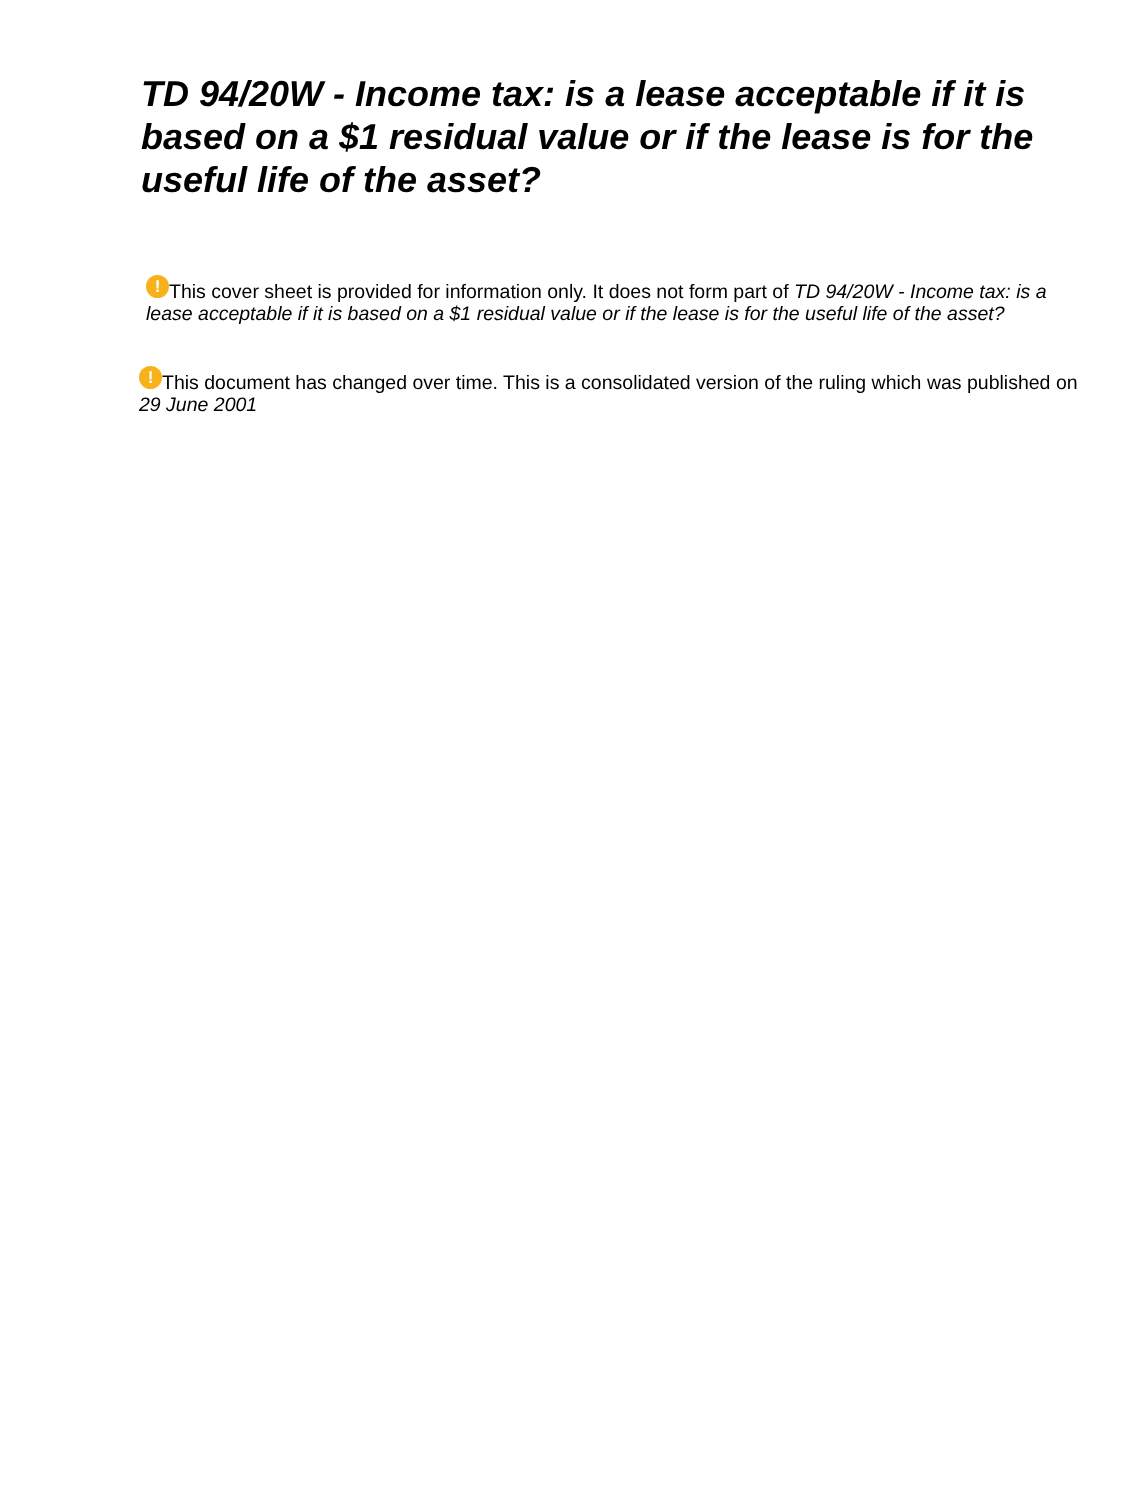TD 94/20W - Income tax: is a lease acceptable if it is based on a $1 residual value or if the lease is for the useful life of the asset?
! This cover sheet is provided for information only. It does not form part of TD 94/20W - Income tax: is a lease acceptable if it is based on a $1 residual value or if the lease is for the useful life of the asset?
! This document has changed over time. This is a consolidated version of the ruling which was published on 29 June 2001